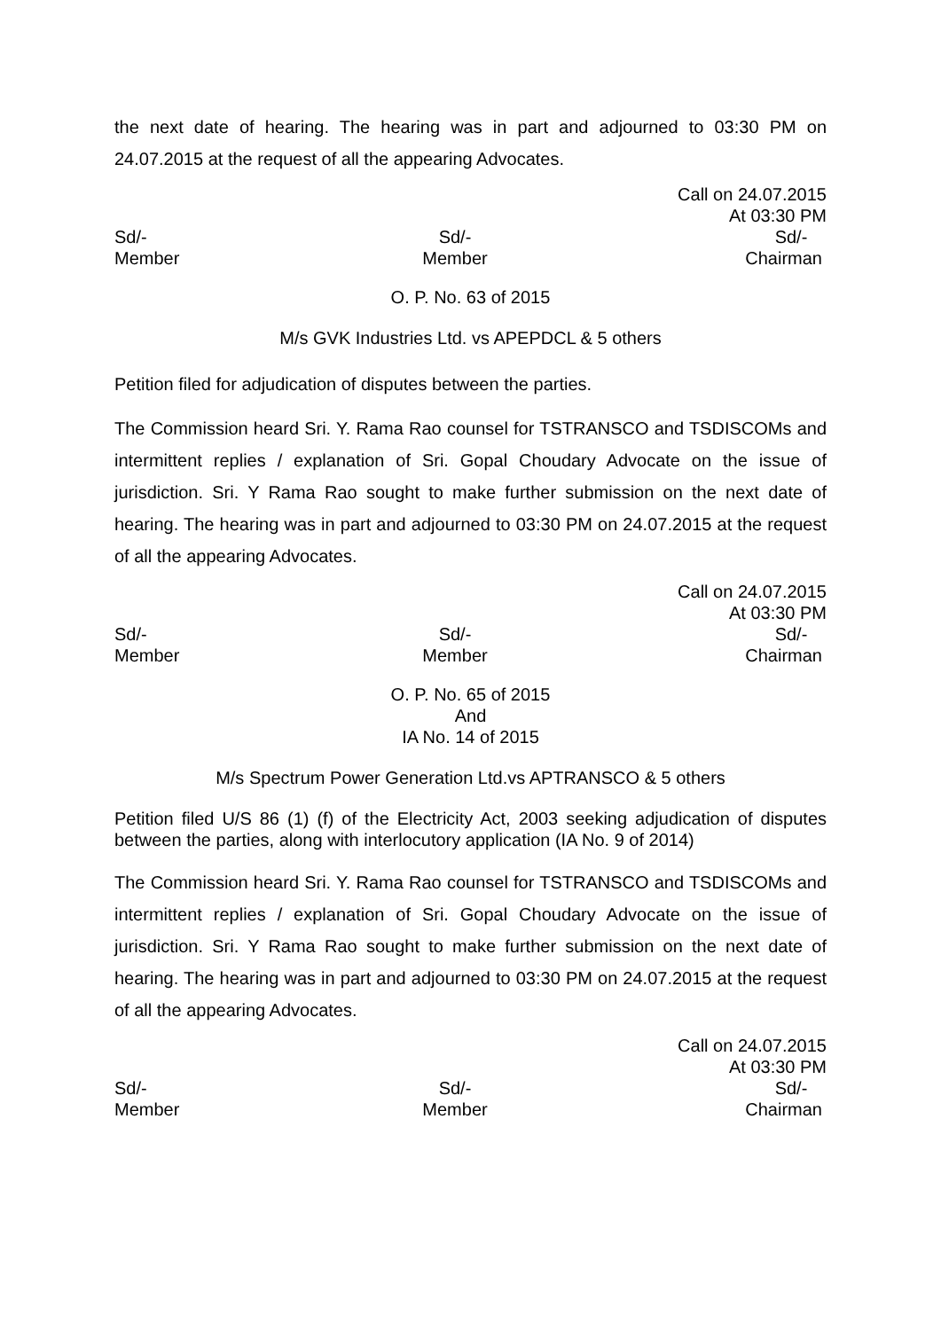the next date of hearing. The hearing was in part and adjourned to 03:30 PM on 24.07.2015 at the request of all the appearing Advocates.
Call on 24.07.2015
At 03:30 PM
Sd/-
Member
Sd/-
Member
Sd/-
Chairman
O. P. No. 63 of 2015
M/s GVK Industries Ltd. vs APEPDCL & 5 others
Petition filed for adjudication of disputes between the parties.
The Commission heard Sri. Y. Rama Rao counsel for TSTRANSCO and TSDISCOMs and intermittent replies / explanation of Sri. Gopal Choudary Advocate on the issue of jurisdiction. Sri. Y Rama Rao sought to make further submission on the next date of hearing. The hearing was in part and adjourned to 03:30 PM on 24.07.2015 at the request of all the appearing Advocates.
Call on 24.07.2015
At 03:30 PM
Sd/-
Member
Sd/-
Member
Sd/-
Chairman
O. P. No. 65 of 2015
And
IA No. 14 of 2015
M/s Spectrum Power Generation Ltd.vs APTRANSCO & 5 others
Petition filed U/S 86 (1) (f) of the Electricity Act, 2003 seeking adjudication of disputes between the parties, along with interlocutory application (IA No. 9 of 2014)
The Commission heard Sri. Y. Rama Rao counsel for TSTRANSCO and TSDISCOMs and intermittent replies / explanation of Sri. Gopal Choudary Advocate on the issue of jurisdiction. Sri. Y Rama Rao sought to make further submission on the next date of hearing. The hearing was in part and adjourned to 03:30 PM on 24.07.2015 at the request of all the appearing Advocates.
Call on 24.07.2015
At 03:30 PM
Sd/-
Member
Sd/-
Member
Sd/-
Chairman